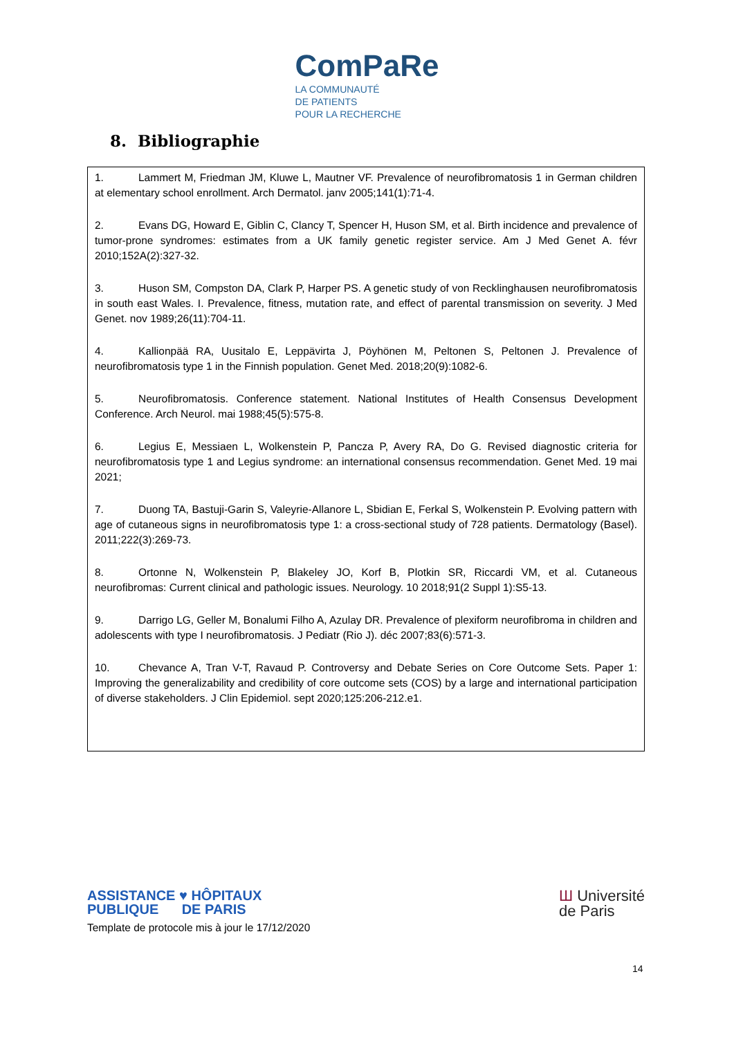ComPaRe
LA COMMUNAUTÉ
DE PATIENTS
POUR LA RECHERCHE
8. Bibliographie
1. Lammert M, Friedman JM, Kluwe L, Mautner VF. Prevalence of neurofibromatosis 1 in German children at elementary school enrollment. Arch Dermatol. janv 2005;141(1):71-4.
2. Evans DG, Howard E, Giblin C, Clancy T, Spencer H, Huson SM, et al. Birth incidence and prevalence of tumor-prone syndromes: estimates from a UK family genetic register service. Am J Med Genet A. févr 2010;152A(2):327-32.
3. Huson SM, Compston DA, Clark P, Harper PS. A genetic study of von Recklinghausen neurofibromatosis in south east Wales. I. Prevalence, fitness, mutation rate, and effect of parental transmission on severity. J Med Genet. nov 1989;26(11):704-11.
4. Kallionpää RA, Uusitalo E, Leppävirta J, Pöyhönen M, Peltonen S, Peltonen J. Prevalence of neurofibromatosis type 1 in the Finnish population. Genet Med. 2018;20(9):1082-6.
5. Neurofibromatosis. Conference statement. National Institutes of Health Consensus Development Conference. Arch Neurol. mai 1988;45(5):575-8.
6. Legius E, Messiaen L, Wolkenstein P, Pancza P, Avery RA, Do G. Revised diagnostic criteria for neurofibromatosis type 1 and Legius syndrome: an international consensus recommendation. Genet Med. 19 mai 2021;
7. Duong TA, Bastuji-Garin S, Valeyrie-Allanore L, Sbidian E, Ferkal S, Wolkenstein P. Evolving pattern with age of cutaneous signs in neurofibromatosis type 1: a cross-sectional study of 728 patients. Dermatology (Basel). 2011;222(3):269-73.
8. Ortonne N, Wolkenstein P, Blakeley JO, Korf B, Plotkin SR, Riccardi VM, et al. Cutaneous neurofibromas: Current clinical and pathologic issues. Neurology. 10 2018;91(2 Suppl 1):S5-13.
9. Darrigo LG, Geller M, Bonalumi Filho A, Azulay DR. Prevalence of plexiform neurofibroma in children and adolescents with type I neurofibromatosis. J Pediatr (Rio J). déc 2007;83(6):571-3.
10. Chevance A, Tran V-T, Ravaud P. Controversy and Debate Series on Core Outcome Sets. Paper 1: Improving the generalizability and credibility of core outcome sets (COS) by a large and international participation of diverse stakeholders. J Clin Epidemiol. sept 2020;125:206-212.e1.
ASSISTANCE ♥ HÔPITAUX
PUBLIQUE DE PARIS
Ш Université
de Paris
Template de protocole mis à jour le 17/12/2020
14